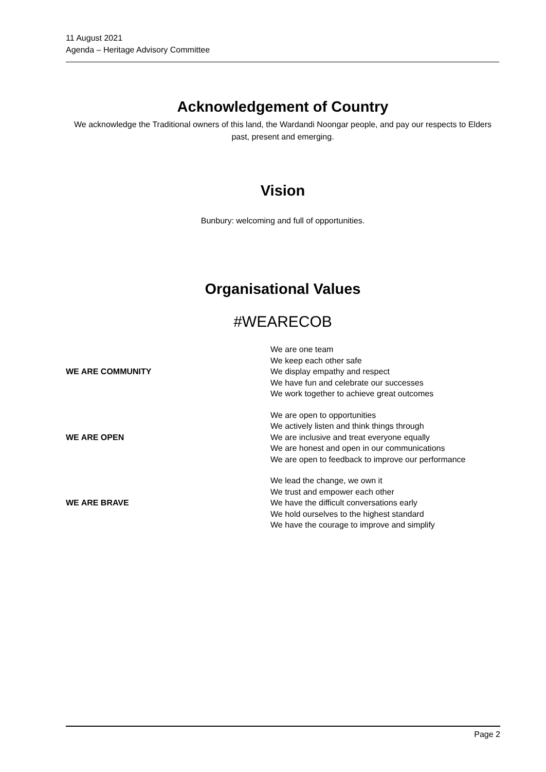11 August 2021
Agenda – Heritage Advisory Committee
Acknowledgement of Country
We acknowledge the Traditional owners of this land, the Wardandi Noongar people, and pay our respects to Elders past, present and emerging.
Vision
Bunbury: welcoming and full of opportunities.
Organisational Values
#WEARECOB
| WE ARE COMMUNITY | We are one team We keep each other safe We display empathy and respect We have fun and celebrate our successes We work together to achieve great outcomes |
| WE ARE OPEN | We are open to opportunities We actively listen and think things through We are inclusive and treat everyone equally We are honest and open in our communications We are open to feedback to improve our performance |
| WE ARE BRAVE | We lead the change, we own it We trust and empower each other We have the difficult conversations early We hold ourselves to the highest standard We have the courage to improve and simplify |
Page 2